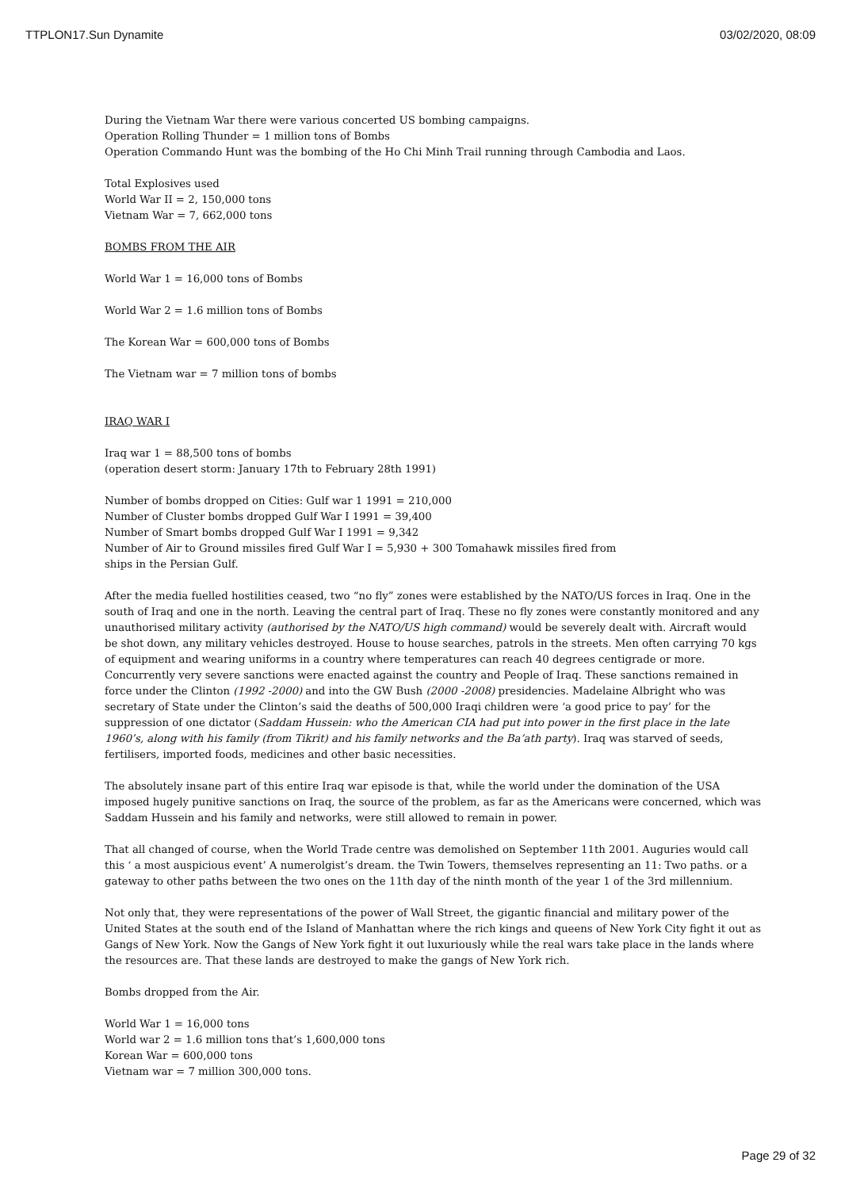TTPLON17.Sun Dynamite 03/02/2020, 08:09
During the Vietnam War there were various concerted US bombing campaigns.
Operation Rolling Thunder = 1 million tons of Bombs
Operation Commando Hunt was the bombing of the Ho Chi Minh Trail running through Cambodia and Laos.
Total Explosives used
World War II = 2, 150,000 tons
Vietnam War = 7, 662,000 tons
BOMBS FROM THE AIR
World War 1 = 16,000 tons of Bombs
World War 2 = 1.6 million tons of Bombs
The Korean War = 600,000 tons of Bombs
The Vietnam war = 7 million tons of bombs
IRAQ WAR I
Iraq war 1 = 88,500 tons of bombs
(operation desert storm: January 17th to February 28th 1991)
Number of bombs dropped on Cities: Gulf war 1 1991 = 210,000
Number of Cluster bombs dropped Gulf War I 1991 = 39,400
Number of Smart bombs dropped Gulf War I 1991 = 9,342
Number of Air to Ground missiles fired Gulf War I = 5,930 + 300 Tomahawk missiles fired from
ships in the Persian Gulf.
After the media fuelled hostilities ceased, two “no fly” zones were established by the NATO/US forces in Iraq. One in the south of Iraq and one in the north. Leaving the central part of Iraq. These no fly zones were constantly monitored and any unauthorised military activity (authorised by the NATO/US high command) would be severely dealt with. Aircraft would be shot down, any military vehicles destroyed. House to house searches, patrols in the streets. Men often carrying 70 kgs of equipment and wearing uniforms in a country where temperatures can reach 40 degrees centigrade or more. Concurrently very severe sanctions were enacted against the country and People of Iraq. These sanctions remained in force under the Clinton (1992 -2000) and into the GW Bush (2000 -2008) presidencies. Madelaine Albright who was secretary of State under the Clinton’s said the deaths of 500,000 Iraqi children were ‘a good price to pay’ for the suppression of one dictator (Saddam Hussein: who the American CIA had put into power in the first place in the late 1960’s, along with his family (from Tikrit) and his family networks and the Ba’ath party). Iraq was starved of seeds, fertilisers, imported foods, medicines and other basic necessities.
The absolutely insane part of this entire Iraq war episode is that, while the world under the domination of the USA imposed hugely punitive sanctions on Iraq, the source of the problem, as far as the Americans were concerned, which was Saddam Hussein and his family and networks, were still allowed to remain in power.
That all changed of course, when the World Trade centre was demolished on September 11th 2001. Auguries would call this ‘ a most auspicious event’ A numerolgist’s dream. the Twin Towers, themselves representing an 11: Two paths. or a gateway to other paths between the two ones on the 11th day of the ninth month of the year 1 of the 3rd millennium.
Not only that, they were representations of the power of Wall Street, the gigantic financial and military power of the United States at the south end of the Island of Manhattan where the rich kings and queens of New York City fight it out as Gangs of New York. Now the Gangs of New York fight it out luxuriously while the real wars take place in the lands where the resources are. That these lands are destroyed to make the gangs of New York rich.
Bombs dropped from the Air.
World War 1 = 16,000 tons
World war 2 = 1.6 million tons that’s 1,600,000 tons
Korean War = 600,000 tons
Vietnam war = 7 million 300,000 tons.
Page 29 of 32